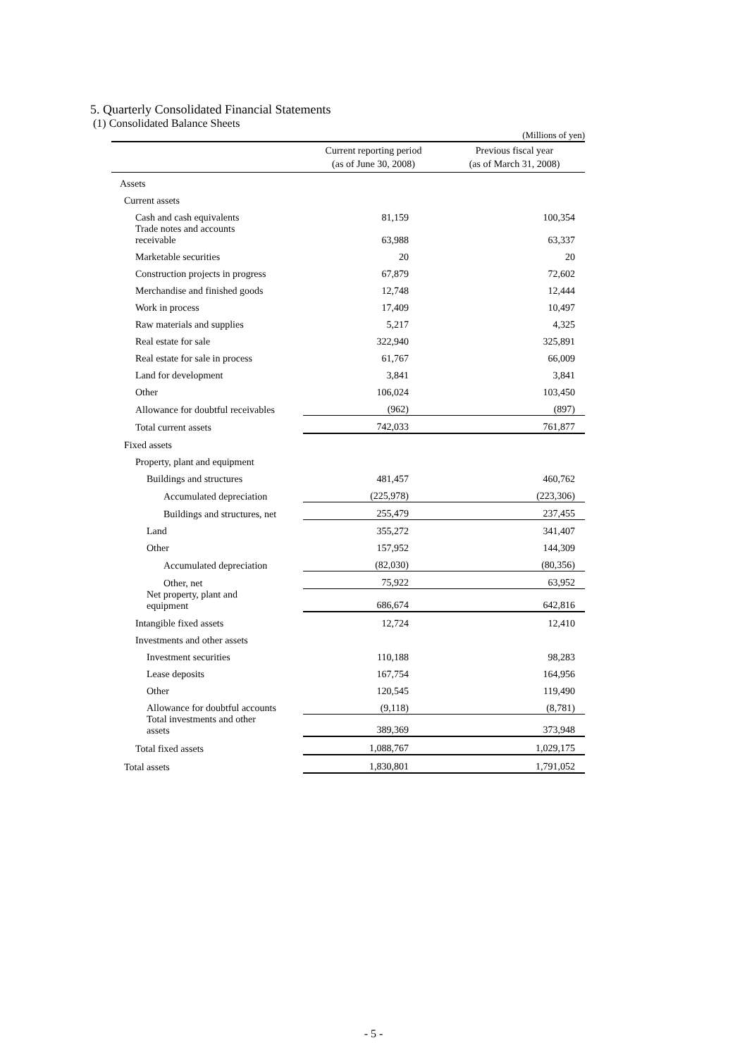5. Quarterly Consolidated Financial Statements
(1) Consolidated Balance Sheets
(Millions of yen)
| | Current reporting period (as of June 30, 2008) | Previous fiscal year (as of March 31, 2008) |
| --- | --- | --- |
| Assets | | |
| Current assets | | |
| Cash and cash equivalents | 81,159 | 100,354 |
| Trade notes and accounts receivable | 63,988 | 63,337 |
| Marketable securities | 20 | 20 |
| Construction projects in progress | 67,879 | 72,602 |
| Merchandise and finished goods | 12,748 | 12,444 |
| Work in process | 17,409 | 10,497 |
| Raw materials and supplies | 5,217 | 4,325 |
| Real estate for sale | 322,940 | 325,891 |
| Real estate for sale in process | 61,767 | 66,009 |
| Land for development | 3,841 | 3,841 |
| Other | 106,024 | 103,450 |
| Allowance for doubtful receivables | (962) | (897) |
| Total current assets | 742,033 | 761,877 |
| Fixed assets | | |
| Property, plant and equipment | | |
| Buildings and structures | 481,457 | 460,762 |
| Accumulated depreciation | (225,978) | (223,306) |
| Buildings and structures, net | 255,479 | 237,455 |
| Land | 355,272 | 341,407 |
| Other | 157,952 | 144,309 |
| Accumulated depreciation | (82,030) | (80,356) |
| Other, net | 75,922 | 63,952 |
| Net property, plant and equipment | 686,674 | 642,816 |
| Intangible fixed assets | 12,724 | 12,410 |
| Investments and other assets | | |
| Investment securities | 110,188 | 98,283 |
| Lease deposits | 167,754 | 164,956 |
| Other | 120,545 | 119,490 |
| Allowance for doubtful accounts | (9,118) | (8,781) |
| Total investments and other assets | 389,369 | 373,948 |
| Total fixed assets | 1,088,767 | 1,029,175 |
| Total assets | 1,830,801 | 1,791,052 |
- 5 -